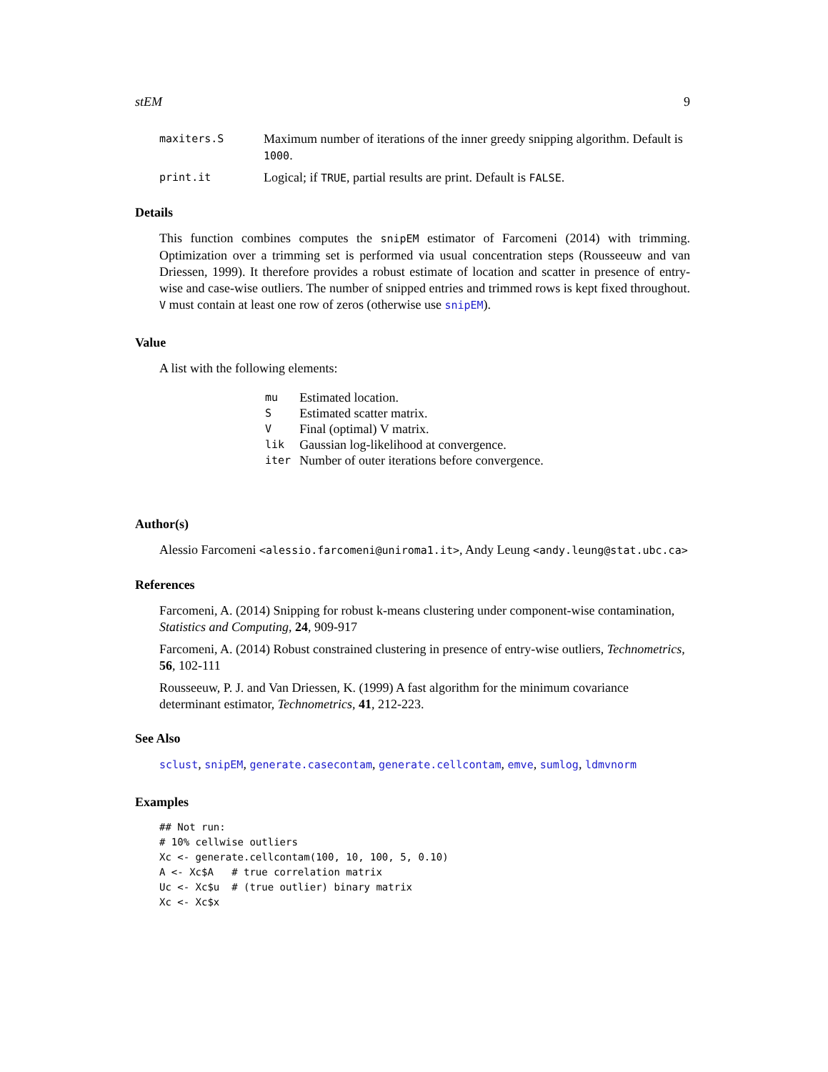stEM 9
maxiters.S Maximum number of iterations of the inner greedy snipping algorithm. Default is 1000.
print.it Logical; if TRUE, partial results are print. Default is FALSE.
Details
This function combines computes the snipEM estimator of Farcomeni (2014) with trimming. Optimization over a trimming set is performed via usual concentration steps (Rousseeuw and van Driessen, 1999). It therefore provides a robust estimate of location and scatter in presence of entry-wise and case-wise outliers. The number of snipped entries and trimmed rows is kept fixed throughout. V must contain at least one row of zeros (otherwise use snipEM).
Value
A list with the following elements:
| mu | Estimated location. |
| S | Estimated scatter matrix. |
| V | Final (optimal) V matrix. |
| lik | Gaussian log-likelihood at convergence. |
| iter | Number of outer iterations before convergence. |
Author(s)
Alessio Farcomeni <alessio.farcomeni@uniroma1.it>, Andy Leung <andy.leung@stat.ubc.ca>
References
Farcomeni, A. (2014) Snipping for robust k-means clustering under component-wise contamination, Statistics and Computing, 24, 909-917
Farcomeni, A. (2014) Robust constrained clustering in presence of entry-wise outliers, Technometrics, 56, 102-111
Rousseeuw, P. J. and Van Driessen, K. (1999) A fast algorithm for the minimum covariance determinant estimator, Technometrics, 41, 212-223.
See Also
sclust, snipEM, generate.casecontam, generate.cellcontam, emve, sumlog, ldmvnorm
Examples
## Not run:
# 10% cellwise outliers
Xc <- generate.cellcontam(100, 10, 100, 5, 0.10)
A <- Xc$A   # true correlation matrix
Uc <- Xc$u  # (true outlier) binary matrix
Xc <- Xc$x